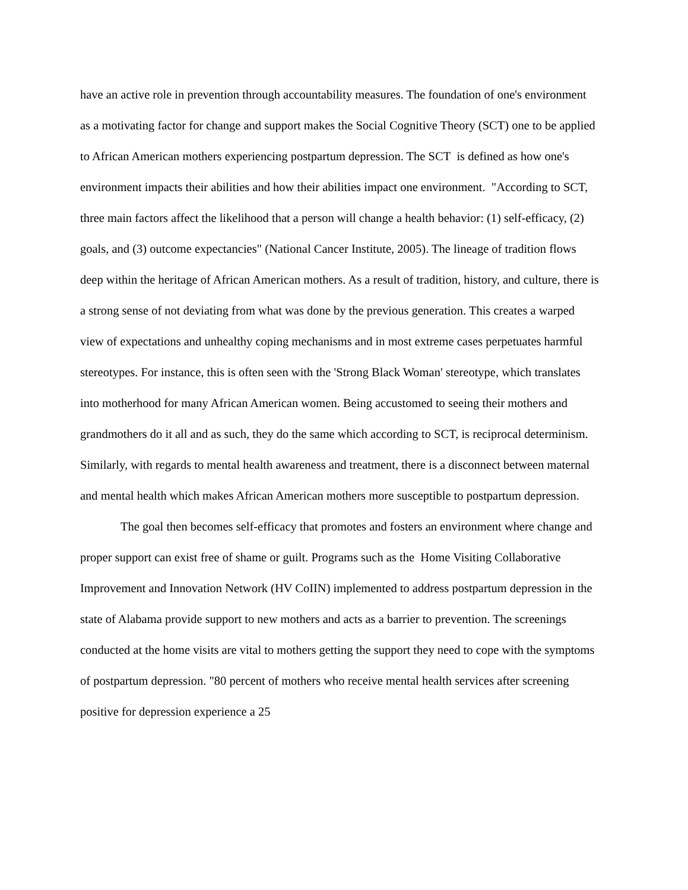have an active role in prevention through accountability measures. The foundation of one's environment as a motivating factor for change and support makes the Social Cognitive Theory (SCT) one to be applied to African American mothers experiencing postpartum depression. The SCT is defined as how one's environment impacts their abilities and how their abilities impact one environment. "According to SCT, three main factors affect the likelihood that a person will change a health behavior: (1) self-efficacy, (2) goals, and (3) outcome expectancies" (National Cancer Institute, 2005). The lineage of tradition flows deep within the heritage of African American mothers. As a result of tradition, history, and culture, there is a strong sense of not deviating from what was done by the previous generation. This creates a warped view of expectations and unhealthy coping mechanisms and in most extreme cases perpetuates harmful stereotypes. For instance, this is often seen with the 'Strong Black Woman' stereotype, which translates into motherhood for many African American women. Being accustomed to seeing their mothers and grandmothers do it all and as such, they do the same which according to SCT, is reciprocal determinism. Similarly, with regards to mental health awareness and treatment, there is a disconnect between maternal and mental health which makes African American mothers more susceptible to postpartum depression.
The goal then becomes self-efficacy that promotes and fosters an environment where change and proper support can exist free of shame or guilt. Programs such as the Home Visiting Collaborative Improvement and Innovation Network (HV CoIIN) implemented to address postpartum depression in the state of Alabama provide support to new mothers and acts as a barrier to prevention. The screenings conducted at the home visits are vital to mothers getting the support they need to cope with the symptoms of postpartum depression. "80 percent of mothers who receive mental health services after screening positive for depression experience a 25